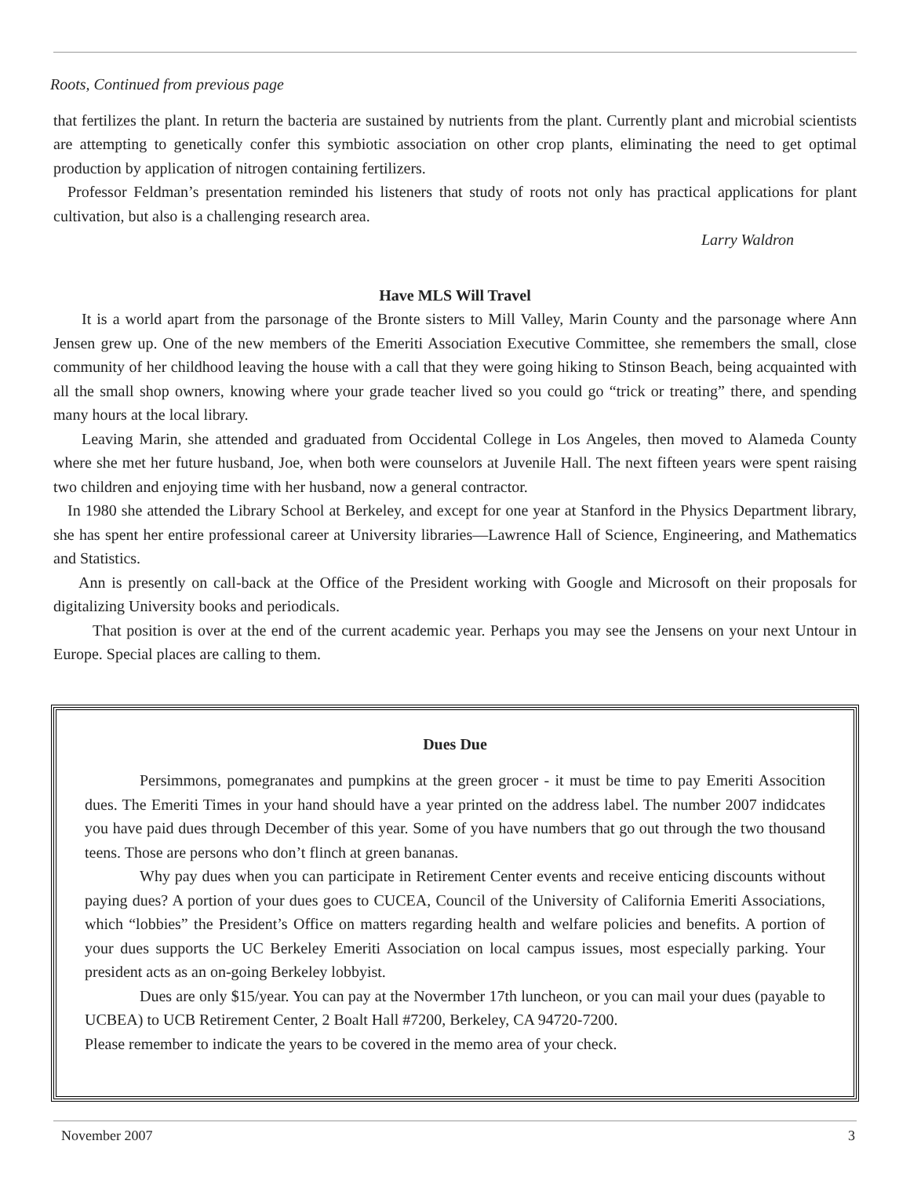Roots, Continued from previous page
that fertilizes the plant. In return the bacteria are sustained by nutrients from the plant. Currently plant and microbial scientists are attempting to genetically confer this symbiotic association on other crop plants, eliminating the need to get optimal production by application of nitrogen containing fertilizers.
Professor Feldman’s presentation reminded his listeners that study of roots not only has practical applications for plant cultivation, but also is a challenging research area.
Larry Waldron
Have MLS Will Travel
It is a world apart from the parsonage of the Bronte sisters to Mill Valley, Marin County and the parsonage where Ann Jensen grew up. One of the new members of the Emeriti Association Executive Committee, she remembers the small, close community of her childhood leaving the house with a call that they were going hiking to Stinson Beach, being acquainted with all the small shop owners, knowing where your grade teacher lived so you could go “trick or treating” there, and spending many hours at the local library.
Leaving Marin, she attended and graduated from Occidental College in Los Angeles, then moved to Alameda County where she met her future husband, Joe, when both were counselors at Juvenile Hall. The next fifteen years were spent raising two children and enjoying time with her husband, now a general contractor.
In 1980 she attended the Library School at Berkeley, and except for one year at Stanford in the Physics Department library, she has spent her entire professional career at University libraries—Lawrence Hall of Science, Engineering, and Mathematics and Statistics.
Ann is presently on call-back at the Office of the President working with Google and Microsoft on their proposals for digitalizing University books and periodicals.
That position is over at the end of the current academic year. Perhaps you may see the Jensens on your next Untour in Europe. Special places are calling to them.
Dues Due
Persimmons, pomegranates and pumpkins at the green grocer - it must be time to pay Emeriti Assocition dues. The Emeriti Times in your hand should have a year printed on the address label. The number 2007 indidcates you have paid dues through December of this year. Some of you have numbers that go out through the two thousand teens. Those are persons who don’t flinch at green bananas.
Why pay dues when you can participate in Retirement Center events and receive enticing discounts without paying dues? A portion of your dues goes to CUCEA, Council of the University of California Emeriti Associations, which “lobbies” the President’s Office on matters regarding health and welfare policies and benefits. A portion of your dues supports the UC Berkeley Emeriti Association on local campus issues, most especially parking. Your president acts as an on-going Berkeley lobbyist.
Dues are only $15/year. You can pay at the Novermber 17th luncheon, or you can mail your dues (payable to UCBEA) to UCB Retirement Center, 2 Boalt Hall #7200, Berkeley, CA 94720-7200.
Please remember to indicate the years to be covered in the memo area of your check.
November 2007 3